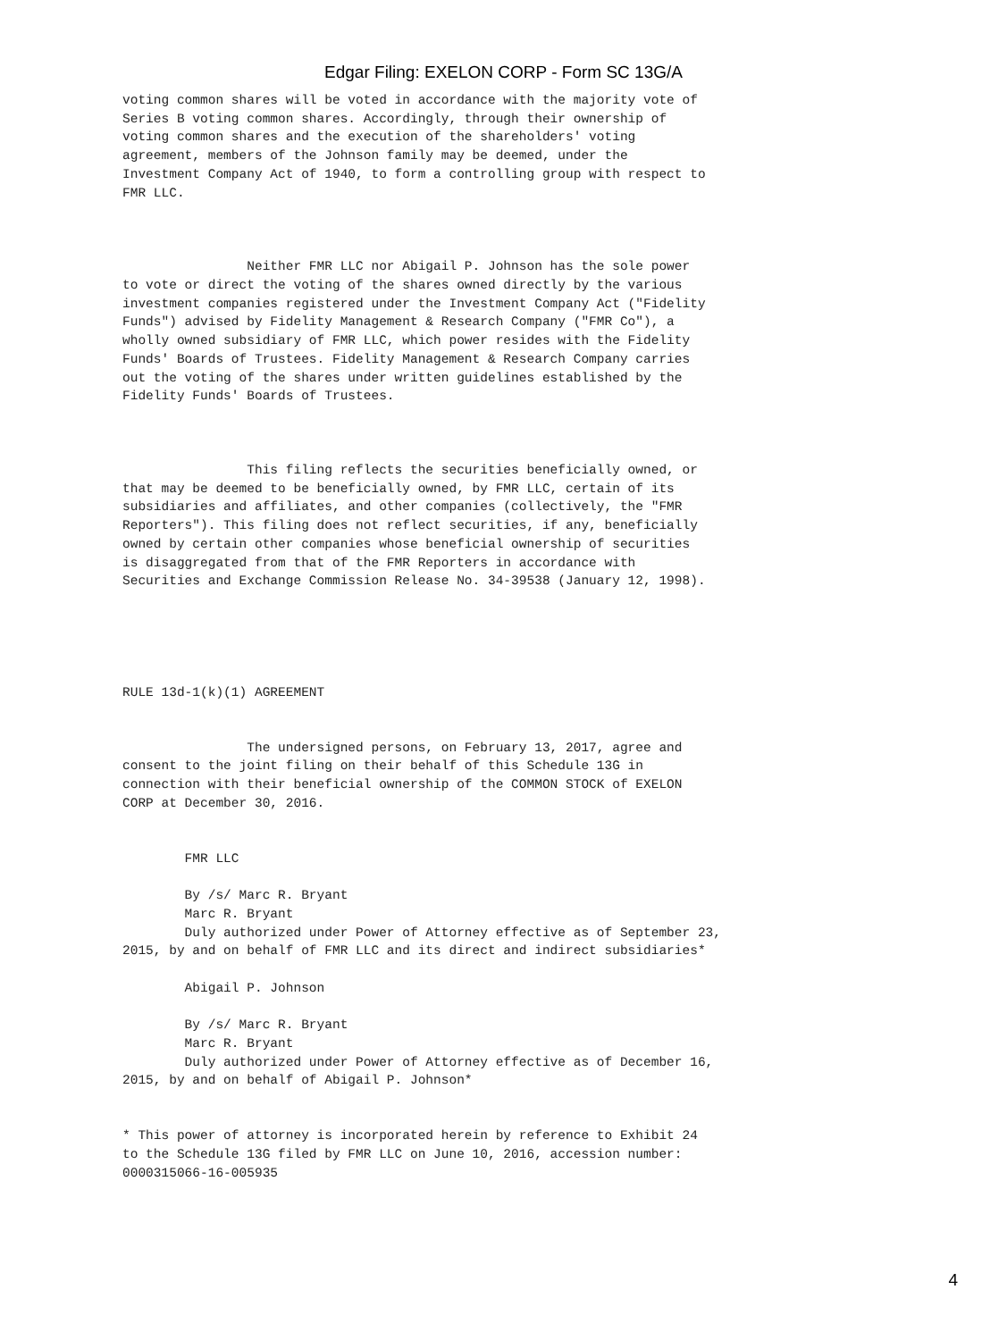Edgar Filing: EXELON CORP - Form SC 13G/A
voting common shares will be voted in accordance with the majority vote of
Series B voting common shares. Accordingly, through their ownership of
voting common shares and the execution of the shareholders' voting
agreement, members of the Johnson family may be deemed, under the
Investment Company Act of 1940, to form a controlling group with respect to
FMR LLC.



                Neither FMR LLC nor Abigail P. Johnson has the sole power
to vote or direct the voting of the shares owned directly by the various
investment companies registered under the Investment Company Act ("Fidelity
Funds") advised by Fidelity Management & Research Company ("FMR Co"), a
wholly owned subsidiary of FMR LLC, which power resides with the Fidelity
Funds' Boards of Trustees. Fidelity Management & Research Company carries
out the voting of the shares under written guidelines established by the
Fidelity Funds' Boards of Trustees.



                This filing reflects the securities beneficially owned, or
that may be deemed to be beneficially owned, by FMR LLC, certain of its
subsidiaries and affiliates, and other companies (collectively, the "FMR
Reporters"). This filing does not reflect securities, if any, beneficially
owned by certain other companies whose beneficial ownership of securities
is disaggregated from that of the FMR Reporters in accordance with
Securities and Exchange Commission Release No. 34-39538 (January 12, 1998).





RULE 13d-1(k)(1) AGREEMENT


                The undersigned persons, on February 13, 2017, agree and
consent to the joint filing on their behalf of this Schedule 13G in
connection with their beneficial ownership of the COMMON STOCK of EXELON
CORP at December 30, 2016.


        FMR LLC

        By /s/ Marc R. Bryant
        Marc R. Bryant
        Duly authorized under Power of Attorney effective as of September 23,
2015, by and on behalf of FMR LLC and its direct and indirect subsidiaries*

        Abigail P. Johnson

        By /s/ Marc R. Bryant
        Marc R. Bryant
        Duly authorized under Power of Attorney effective as of December 16,
2015, by and on behalf of Abigail P. Johnson*


* This power of attorney is incorporated herein by reference to Exhibit 24
to the Schedule 13G filed by FMR LLC on June 10, 2016, accession number:
0000315066-16-005935
4